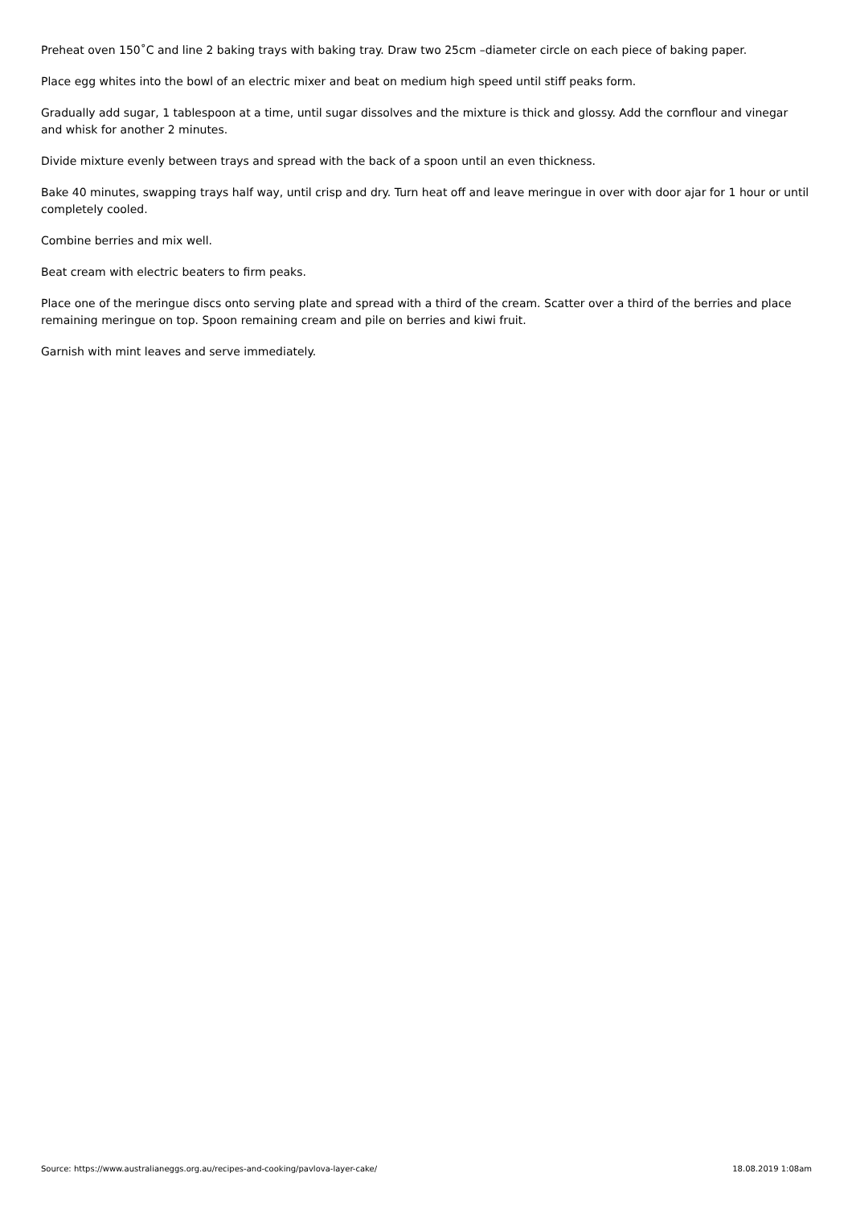Preheat oven 150˚C and line 2 baking trays with baking tray. Draw two 25cm –diameter circle on each piece of baking paper.
Place egg whites into the bowl of an electric mixer and beat on medium high speed until stiff peaks form.
Gradually add sugar, 1 tablespoon at a time, until sugar dissolves and the mixture is thick and glossy. Add the cornflour and vinegar and whisk for another 2 minutes.
Divide mixture evenly between trays and spread with the back of a spoon until an even thickness.
Bake 40 minutes, swapping trays half way, until crisp and dry. Turn heat off and leave meringue in over with door ajar for 1 hour or until completely cooled.
Combine berries and mix well.
Beat cream with electric beaters to firm peaks.
Place one of the meringue discs onto serving plate and spread with a third of the cream. Scatter over a third of the berries and place remaining meringue on top. Spoon remaining cream and pile on berries and kiwi fruit.
Garnish with mint leaves and serve immediately.
Source: https://www.australianeggs.org.au/recipes-and-cooking/pavlova-layer-cake/ 18.08.2019 1:08am